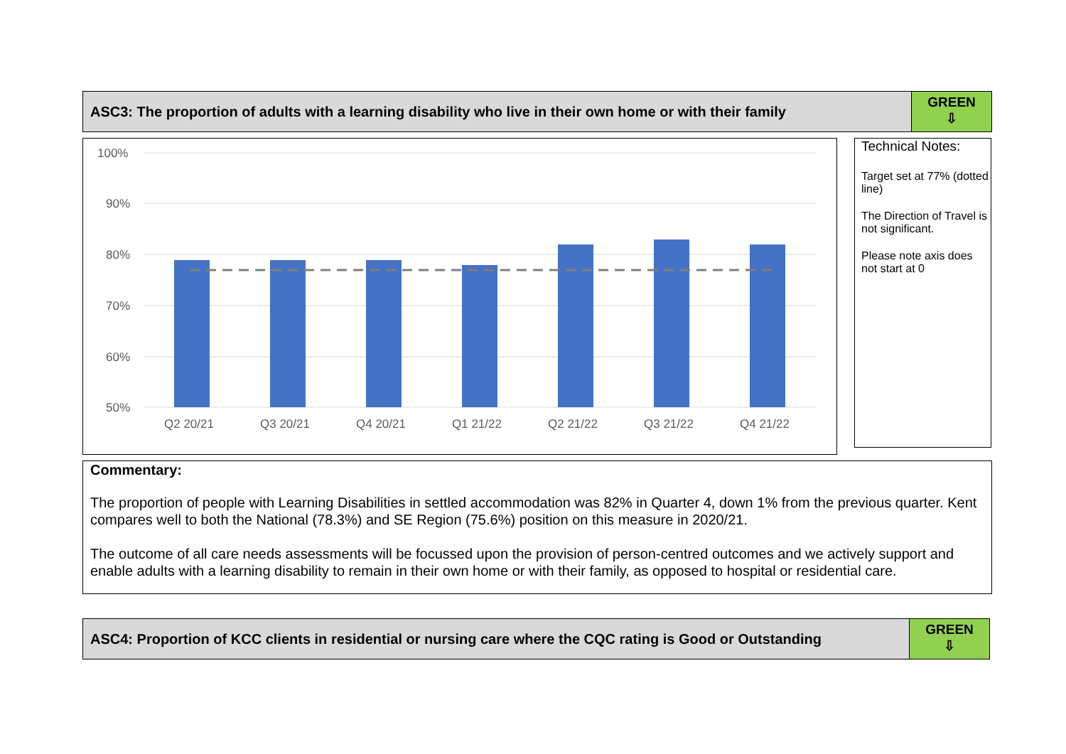ASC3: The proportion of adults with a learning disability who live in their own home or with their family
GREEN
⇩
100%
90%
80%
70%
60%
50%
Q2 20/21
Q3 20/21
Q4 20/21
Q1 21/22
Q2 21/22
Q3 21/22
Q4 21/22
Technical Notes:
Target set at 77% (dotted line)
The Direction of Travel is not significant.
Please note axis does not start at 0
Commentary:
The proportion of people with Learning Disabilities in settled accommodation was 82% in Quarter 4, down 1% from the previous quarter. Kent compares well to both the National (78.3%) and SE Region (75.6%) position on this measure in 2020/21.
The outcome of all care needs assessments will be focussed upon the provision of person-centred outcomes and we actively support and enable adults with a learning disability to remain in their own home or with their family, as opposed to hospital or residential care.
ASC4: Proportion of KCC clients in residential or nursing care where the CQC rating is Good or Outstanding
GREEN
⇩